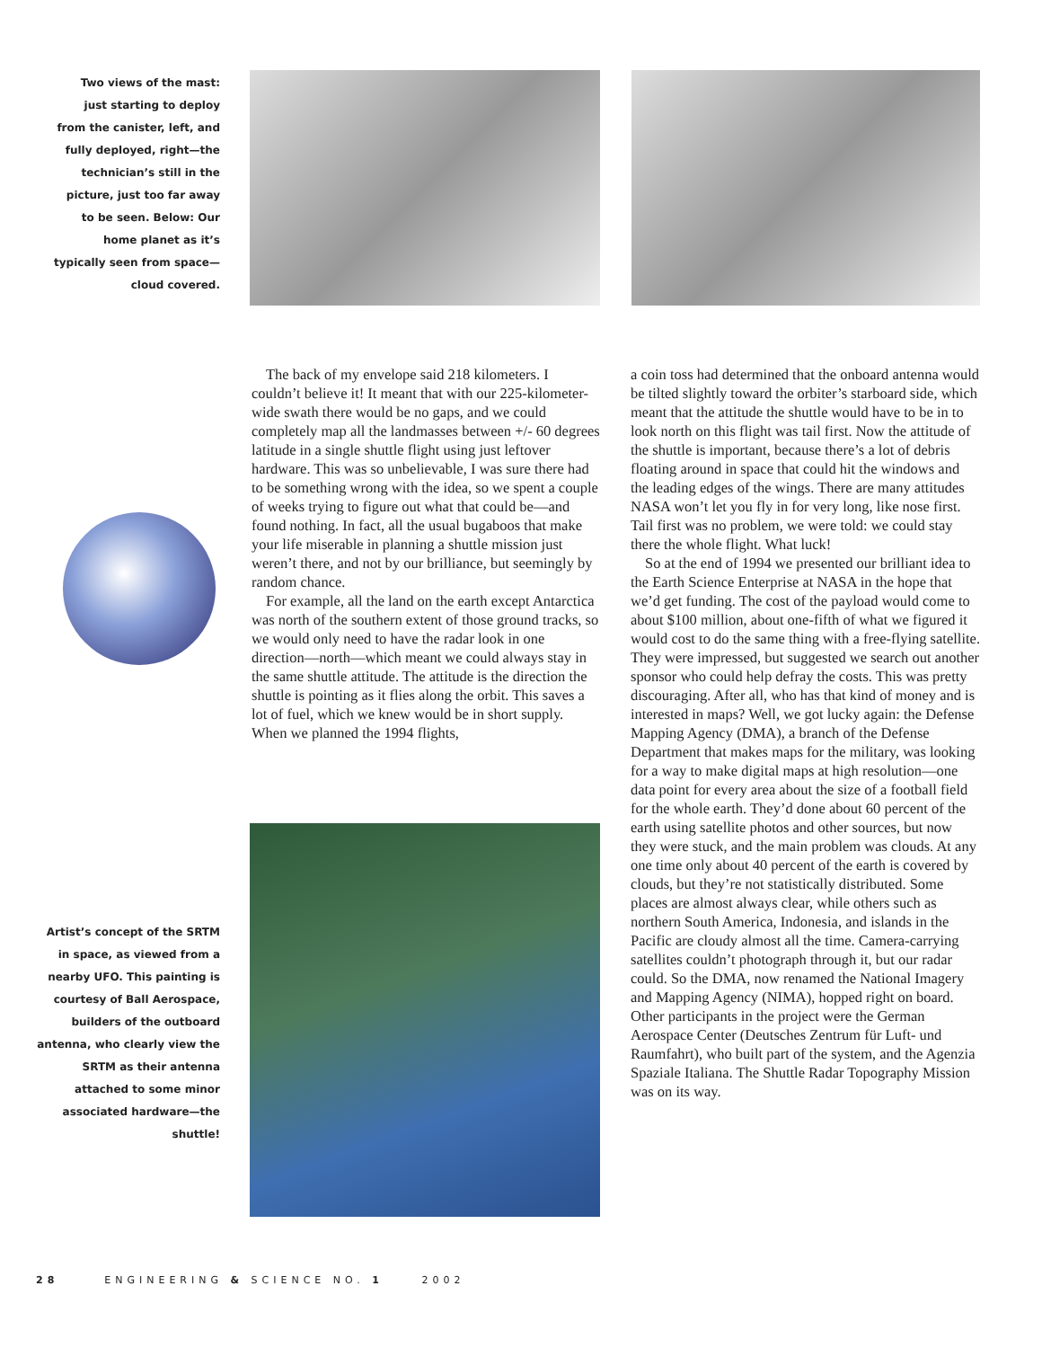Two views of the mast: just starting to deploy from the canister, left, and fully deployed, right—the technician’s still in the picture, just too far away to be seen. Below: Our home planet as it’s typically seen from space—cloud covered.
The back of my envelope said 218 kilometers. I couldn’t believe it! It meant that with our 225-kilometer-wide swath there would be no gaps, and we could completely map all the landmasses between +/- 60 degrees latitude in a single shuttle flight using just leftover hardware. This was so unbelievable, I was sure there had to be something wrong with the idea, so we spent a couple of weeks trying to figure out what that could be—and found nothing. In fact, all the usual bugaboos that make your life miserable in planning a shuttle mission just weren’t there, and not by our brilliance, but seemingly by random chance.
For example, all the land on the earth except Antarctica was north of the southern extent of those ground tracks, so we would only need to have the radar look in one direction—north—which meant we could always stay in the same shuttle attitude. The attitude is the direction the shuttle is pointing as it flies along the orbit. This saves a lot of fuel, which we knew would be in short supply. When we planned the 1994 flights,
Artist’s concept of the SRTM in space, as viewed from a nearby UFO. This painting is courtesy of Ball Aerospace, builders of the outboard antenna, who clearly view the SRTM as their antenna attached to some minor associated hardware—the shuttle!
a coin toss had determined that the onboard antenna would be tilted slightly toward the orbiter’s starboard side, which meant that the attitude the shuttle would have to be in to look north on this flight was tail first. Now the attitude of the shuttle is important, because there’s a lot of debris floating around in space that could hit the windows and the leading edges of the wings. There are many attitudes NASA won’t let you fly in for very long, like nose first. Tail first was no problem, we were told: we could stay there the whole flight. What luck!
So at the end of 1994 we presented our brilliant idea to the Earth Science Enterprise at NASA in the hope that we’d get funding. The cost of the payload would come to about $100 million, about one-fifth of what we figured it would cost to do the same thing with a free-flying satellite. They were impressed, but suggested we search out another sponsor who could help defray the costs. This was pretty discouraging. After all, who has that kind of money and is interested in maps? Well, we got lucky again: the Defense Mapping Agency (DMA), a branch of the Defense Department that makes maps for the military, was looking for a way to make digital maps at high resolution—one data point for every area about the size of a football field for the whole earth. They’d done about 60 percent of the earth using satellite photos and other sources, but now they were stuck, and the main problem was clouds. At any one time only about 40 percent of the earth is covered by clouds, but they’re not statistically distributed. Some places are almost always clear, while others such as northern South America, Indonesia, and islands in the Pacific are cloudy almost all the time. Camera-carrying satellites couldn’t photograph through it, but our radar could. So the DMA, now renamed the National Imagery and Mapping Agency (NIMA), hopped right on board. Other participants in the project were the German Aerospace Center (Deutsches Zentrum für Luft- und Raumfahrt), who built part of the system, and the Agenzia Spaziale Italiana. The Shuttle Radar Topography Mission was on its way.
28 ENGINEERING & SCIENCE NO. 1 2002